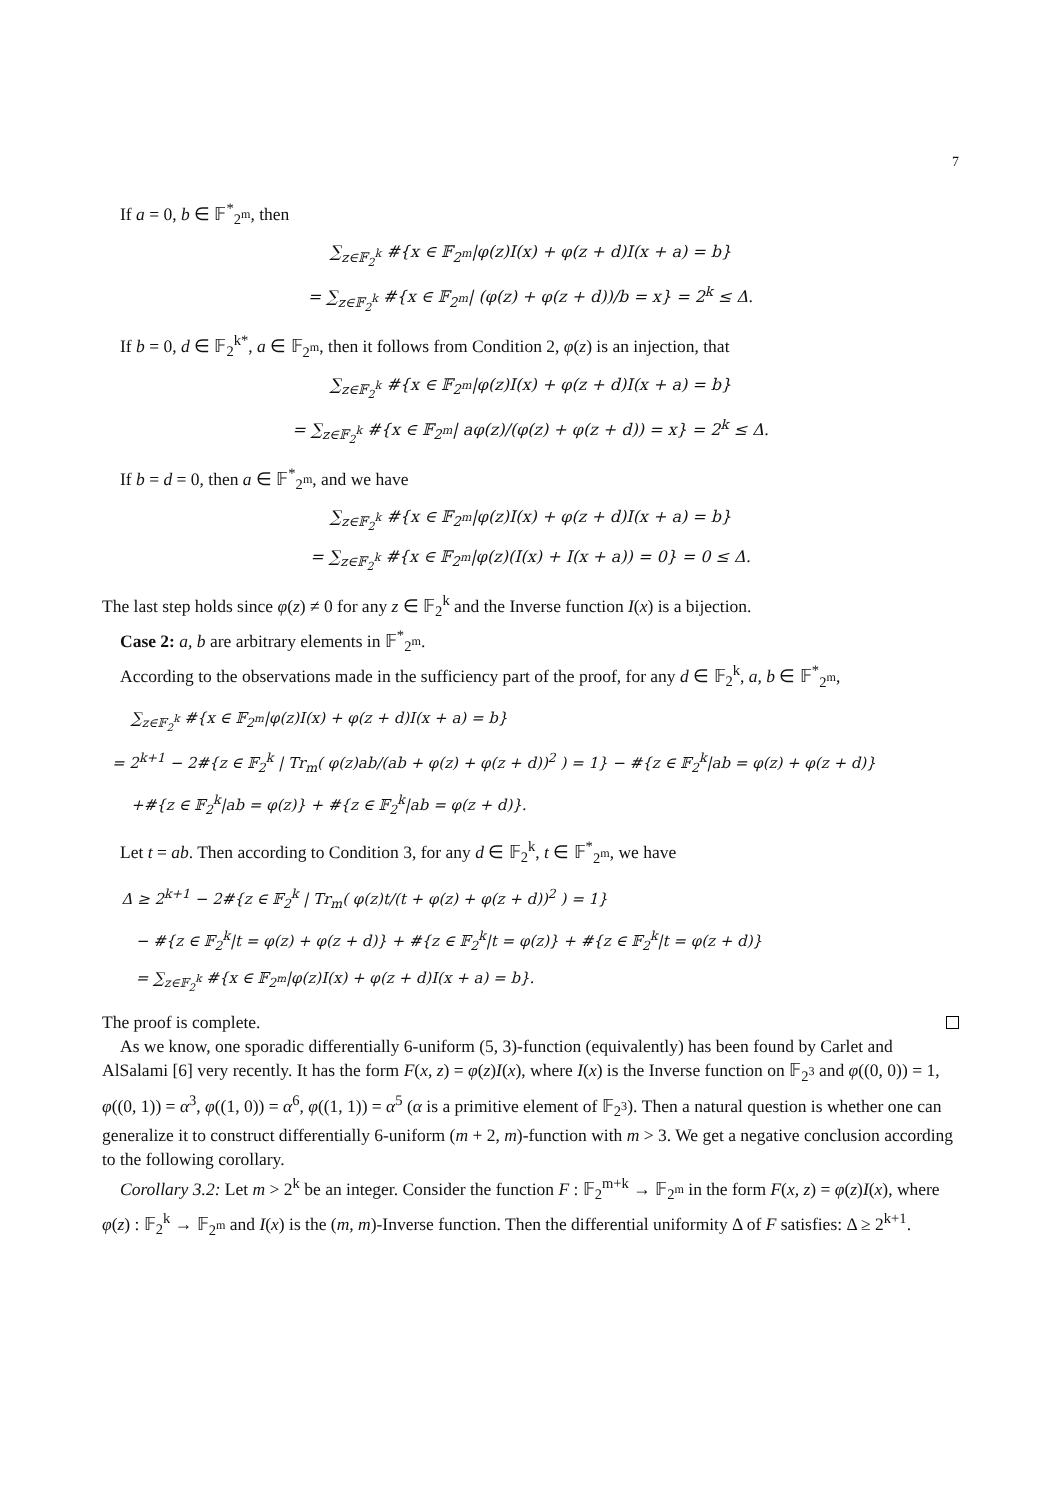7
If a = 0, b ∈ 𝔽<sup>*</sup><sub>2<sup>m</sup></sub>, then
∑<sub>z∈𝔽<sub>2</sub><sup>k</sup></sub> #{x ∈ 𝔽<sub>2<sup>m</sup></sub>|φ(z)I(x) + φ(z + d)I(x + a) = b}
= ∑<sub>z∈𝔽<sub>2</sub><sup>k</sup></sub> #{x ∈ 𝔽<sub>2<sup>m</sup></sub>| (φ(z) + φ(z + d))/b = x} = 2<sup>k</sup> ≤ Δ.
If b = 0, d ∈ 𝔽<sub>2</sub><sup>k*</sup>, a ∈ 𝔽<sub>2<sup>m</sup></sub>, then it follows from Condition 2, φ(z) is an injection, that
∑<sub>z∈𝔽<sub>2</sub><sup>k</sup></sub> #{x ∈ 𝔽<sub>2<sup>m</sup></sub>|φ(z)I(x) + φ(z + d)I(x + a) = b}
= ∑<sub>z∈𝔽<sub>2</sub><sup>k</sup></sub> #{x ∈ 𝔽<sub>2<sup>m</sup></sub>| aφ(z)/(φ(z) + φ(z + d)) = x} = 2<sup>k</sup> ≤ Δ.
If b = d = 0, then a ∈ 𝔽<sup>*</sup><sub>2<sup>m</sup></sub>, and we have
∑<sub>z∈𝔽<sub>2</sub><sup>k</sup></sub> #{x ∈ 𝔽<sub>2<sup>m</sup></sub>|φ(z)I(x) + φ(z + d)I(x + a) = b}
= ∑<sub>z∈𝔽<sub>2</sub><sup>k</sup></sub> #{x ∈ 𝔽<sub>2<sup>m</sup></sub>|φ(z)(I(x) + I(x + a)) = 0} = 0 ≤ Δ.
The last step holds since φ(z) ≠ 0 for any z ∈ 𝔽<sub>2</sub><sup>k</sup> and the Inverse function I(x) is a bijection.
Case 2: a, b are arbitrary elements in 𝔽<sup>*</sup><sub>2<sup>m</sup></sub>.
According to the observations made in the sufficiency part of the proof, for any d ∈ 𝔽<sub>2</sub><sup>k</sup>, a, b ∈ 𝔽<sup>*</sup><sub>2<sup>m</sup></sub>,
∑<sub>z∈𝔽<sub>2</sub><sup>k</sup></sub> #{x ∈ 𝔽<sub>2<sup>m</sup></sub>|φ(z)I(x) + φ(z + d)I(x + a) = b}
= 2<sup>k+1</sup> − 2#{z ∈ 𝔽<sub>2</sub><sup>k</sup> | Tr<sub>m</sub>( φ(z)ab/(ab + φ(z) + φ(z + d))<sup>2</sup> ) = 1} − #{z ∈ 𝔽<sub>2</sub><sup>k</sup>|ab = φ(z) + φ(z + d)}
+#{z ∈ 𝔽<sub>2</sub><sup>k</sup>|ab = φ(z)} + #{z ∈ 𝔽<sub>2</sub><sup>k</sup>|ab = φ(z + d)}.
Let t = ab. Then according to Condition 3, for any d ∈ 𝔽<sub>2</sub><sup>k</sup>, t ∈ 𝔽<sup>*</sup><sub>2<sup>m</sup></sub>, we have
Δ ≥ 2<sup>k+1</sup> − 2#{z ∈ 𝔽<sub>2</sub><sup>k</sup> | Tr<sub>m</sub>( φ(z)t/(t + φ(z) + φ(z + d))<sup>2</sup> ) = 1}
− #{z ∈ 𝔽<sub>2</sub><sup>k</sup>|t = φ(z) + φ(z + d)} + #{z ∈ 𝔽<sub>2</sub><sup>k</sup>|t = φ(z)} + #{z ∈ 𝔽<sub>2</sub><sup>k</sup>|t = φ(z + d)}
= ∑<sub>z∈𝔽<sub>2</sub><sup>k</sup></sub> #{x ∈ 𝔽<sub>2<sup>m</sup></sub>|φ(z)I(x) + φ(z + d)I(x + a) = b}.
The proof is complete.
As we know, one sporadic differentially 6-uniform (5, 3)-function (equivalently) has been found by Carlet and AlSalami [6] very recently. It has the form F(x, z) = φ(z)I(x), where I(x) is the Inverse function on 𝔽<sub>2<sup>3</sup></sub> and φ((0, 0)) = 1, φ((0, 1)) = α<sup>3</sup>, φ((1, 0)) = α<sup>6</sup>, φ((1, 1)) = α<sup>5</sup> (α is a primitive element of 𝔽<sub>2<sup>3</sup></sub>). Then a natural question is whether one can generalize it to construct differentially 6-uniform (m + 2, m)-function with m > 3. We get a negative conclusion according to the following corollary.
Corollary 3.2: Let m > 2<sup>k</sup> be an integer. Consider the function F : 𝔽<sub>2</sub><sup>m+k</sup> → 𝔽<sub>2<sup>m</sup></sub> in the form F(x, z) = φ(z)I(x), where φ(z) : 𝔽<sub>2</sub><sup>k</sup> → 𝔽<sub>2<sup>m</sup></sub> and I(x) is the (m, m)-Inverse function. Then the differential uniformity Δ of F satisfies: Δ ≥ 2<sup>k+1</sup>.